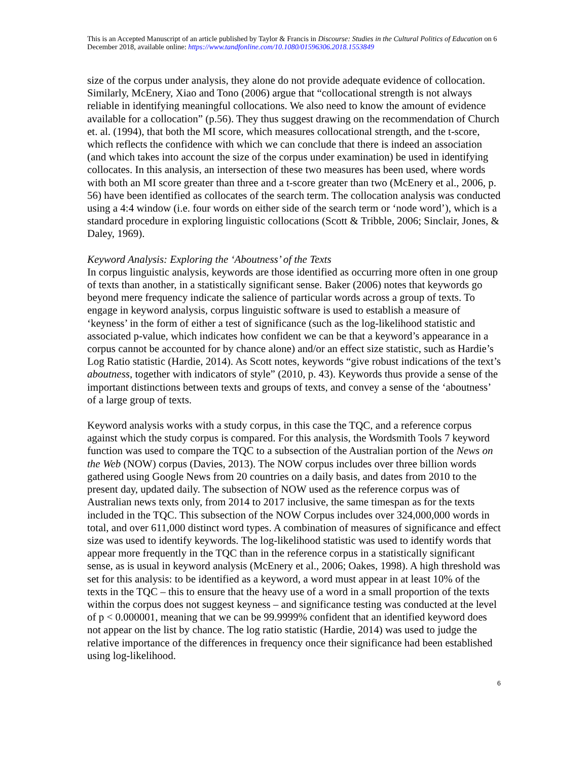This is an Accepted Manuscript of an article published by Taylor & Francis in Discourse: Studies in the Cultural Politics of Education on 6 December 2018, available online: https://www.tandfonline.com/10.1080/01596306.2018.1553849
size of the corpus under analysis, they alone do not provide adequate evidence of collocation. Similarly, McEnery, Xiao and Tono (2006) argue that “collocational strength is not always reliable in identifying meaningful collocations. We also need to know the amount of evidence available for a collocation” (p.56). They thus suggest drawing on the recommendation of Church et. al. (1994), that both the MI score, which measures collocational strength, and the t-score, which reflects the confidence with which we can conclude that there is indeed an association (and which takes into account the size of the corpus under examination) be used in identifying collocates. In this analysis, an intersection of these two measures has been used, where words with both an MI score greater than three and a t-score greater than two (McEnery et al., 2006, p. 56) have been identified as collocates of the search term. The collocation analysis was conducted using a 4:4 window (i.e. four words on either side of the search term or ‘node word’), which is a standard procedure in exploring linguistic collocations (Scott & Tribble, 2006; Sinclair, Jones, & Daley, 1969).
Keyword Analysis: Exploring the ‘Aboutness’ of the Texts
In corpus linguistic analysis, keywords are those identified as occurring more often in one group of texts than another, in a statistically significant sense. Baker (2006) notes that keywords go beyond mere frequency indicate the salience of particular words across a group of texts. To engage in keyword analysis, corpus linguistic software is used to establish a measure of ‘keyness’ in the form of either a test of significance (such as the log-likelihood statistic and associated p-value, which indicates how confident we can be that a keyword’s appearance in a corpus cannot be accounted for by chance alone) and/or an effect size statistic, such as Hardie’s Log Ratio statistic (Hardie, 2014). As Scott notes, keywords “give robust indications of the text’s aboutness, together with indicators of style” (2010, p. 43). Keywords thus provide a sense of the important distinctions between texts and groups of texts, and convey a sense of the ‘aboutness’ of a large group of texts.
Keyword analysis works with a study corpus, in this case the TQC, and a reference corpus against which the study corpus is compared. For this analysis, the Wordsmith Tools 7 keyword function was used to compare the TQC to a subsection of the Australian portion of the News on the Web (NOW) corpus (Davies, 2013). The NOW corpus includes over three billion words gathered using Google News from 20 countries on a daily basis, and dates from 2010 to the present day, updated daily. The subsection of NOW used as the reference corpus was of Australian news texts only, from 2014 to 2017 inclusive, the same timespan as for the texts included in the TQC. This subsection of the NOW Corpus includes over 324,000,000 words in total, and over 611,000 distinct word types. A combination of measures of significance and effect size was used to identify keywords. The log-likelihood statistic was used to identify words that appear more frequently in the TQC than in the reference corpus in a statistically significant sense, as is usual in keyword analysis (McEnery et al., 2006; Oakes, 1998). A high threshold was set for this analysis: to be identified as a keyword, a word must appear in at least 10% of the texts in the TQC – this to ensure that the heavy use of a word in a small proportion of the texts within the corpus does not suggest keyness – and significance testing was conducted at the level of p < 0.000001, meaning that we can be 99.9999% confident that an identified keyword does not appear on the list by chance. The log ratio statistic (Hardie, 2014) was used to judge the relative importance of the differences in frequency once their significance had been established using log-likelihood.
6